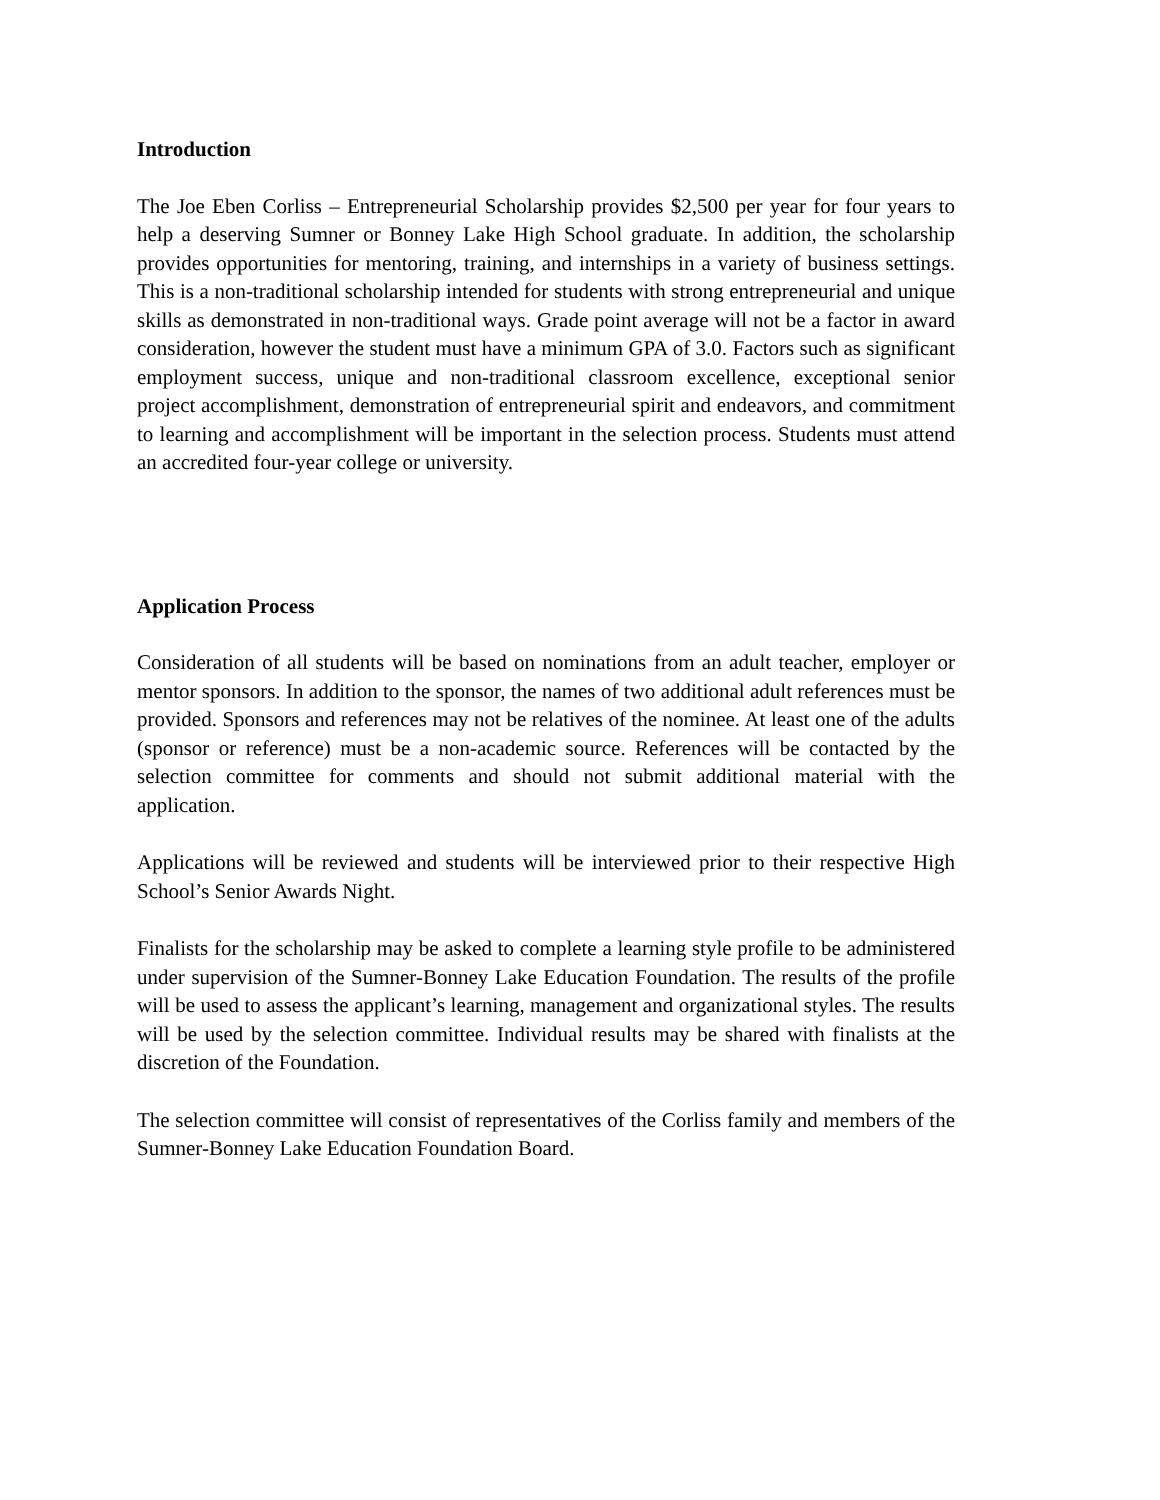Introduction
The Joe Eben Corliss – Entrepreneurial Scholarship provides $2,500 per year for four years to help a deserving Sumner or Bonney Lake High School graduate. In addition, the scholarship provides opportunities for mentoring, training, and internships in a variety of business settings. This is a non-traditional scholarship intended for students with strong entrepreneurial and unique skills as demonstrated in non-traditional ways. Grade point average will not be a factor in award consideration, however the student must have a minimum GPA of 3.0. Factors such as significant employment success, unique and non-traditional classroom excellence, exceptional senior project accomplishment, demonstration of entrepreneurial spirit and endeavors, and commitment to learning and accomplishment will be important in the selection process. Students must attend an accredited four-year college or university.
Application Process
Consideration of all students will be based on nominations from an adult teacher, employer or mentor sponsors. In addition to the sponsor, the names of two additional adult references must be provided. Sponsors and references may not be relatives of the nominee. At least one of the adults (sponsor or reference) must be a non-academic source. References will be contacted by the selection committee for comments and should not submit additional material with the application.
Applications will be reviewed and students will be interviewed prior to their respective High School’s Senior Awards Night.
Finalists for the scholarship may be asked to complete a learning style profile to be administered under supervision of the Sumner-Bonney Lake Education Foundation. The results of the profile will be used to assess the applicant’s learning, management and organizational styles. The results will be used by the selection committee. Individual results may be shared with finalists at the discretion of the Foundation.
The selection committee will consist of representatives of the Corliss family and members of the Sumner-Bonney Lake Education Foundation Board.